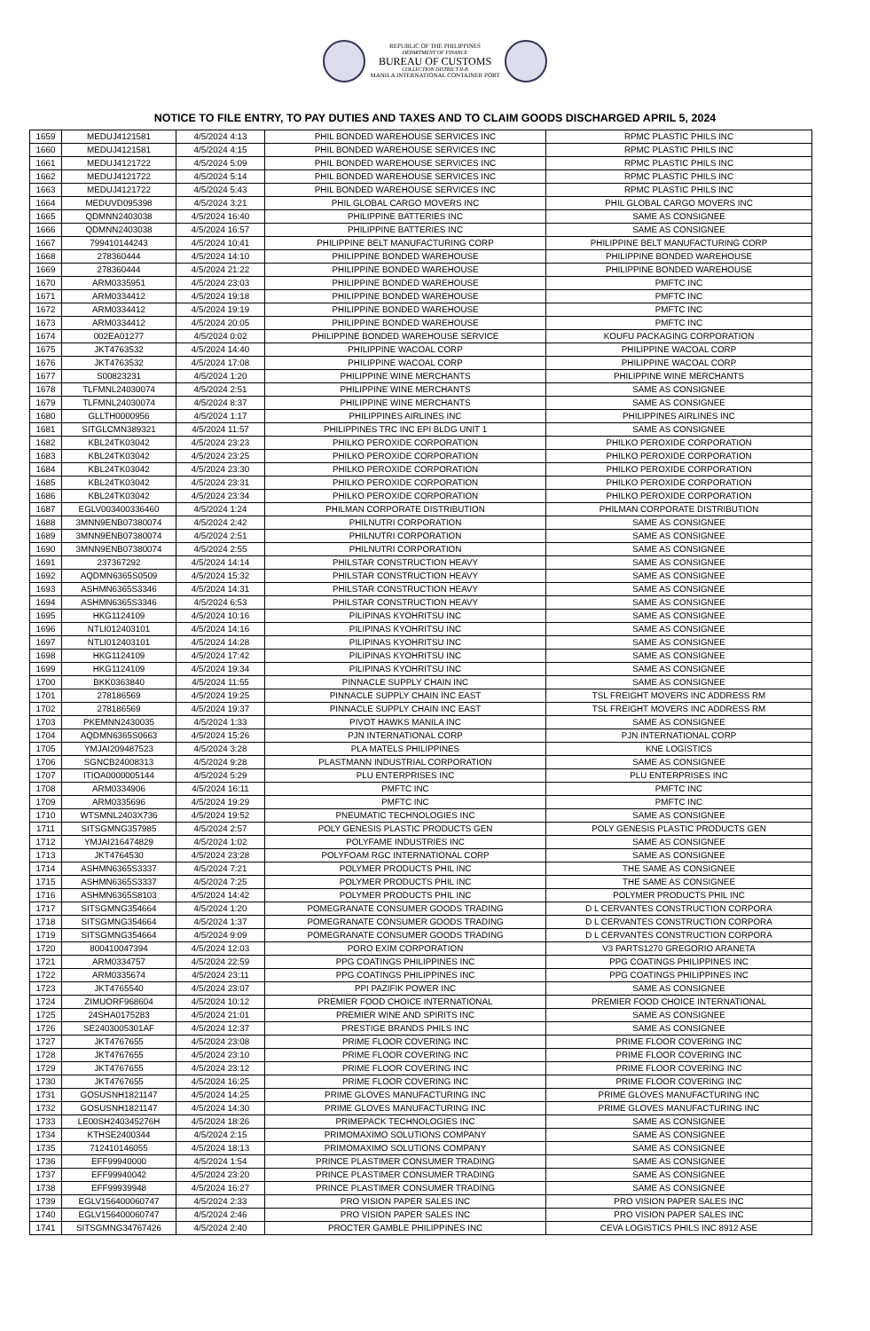REPUBLIC OF THE PHILIPPINES
DEPARTMENT OF FINANCE
BUREAU OF CUSTOMS
COLLECTION DISTRICT II-B
MANILA INTERNATIONAL CONTAINER PORT
NOTICE TO FILE ENTRY, TO PAY DUTIES AND TAXES AND TO CLAIM GOODS DISCHARGED APRIL 5, 2024
| 1659 | MEDUJ4121581 | 4/5/2024 4:13 | PHIL BONDED WAREHOUSE SERVICES INC | RPMC PLASTIC PHILS INC |
| 1660 | MEDUJ4121581 | 4/5/2024 4:15 | PHIL BONDED WAREHOUSE SERVICES INC | RPMC PLASTIC PHILS INC |
| 1661 | MEDUJ4121722 | 4/5/2024 5:09 | PHIL BONDED WAREHOUSE SERVICES INC | RPMC PLASTIC PHILS INC |
| 1662 | MEDUJ4121722 | 4/5/2024 5:14 | PHIL BONDED WAREHOUSE SERVICES INC | RPMC PLASTIC PHILS INC |
| 1663 | MEDUJ4121722 | 4/5/2024 5:43 | PHIL BONDED WAREHOUSE SERVICES INC | RPMC PLASTIC PHILS INC |
| 1664 | MEDUVD095398 | 4/5/2024 3:21 | PHIL GLOBAL CARGO MOVERS INC | PHIL GLOBAL CARGO MOVERS INC |
| 1665 | QDMNN2403038 | 4/5/2024 16:40 | PHILIPPINE BATTERIES INC | SAME AS CONSIGNEE |
| 1666 | QDMNN2403038 | 4/5/2024 16:57 | PHILIPPINE BATTERIES INC | SAME AS CONSIGNEE |
| 1667 | 799410144243 | 4/5/2024 10:41 | PHILIPPINE BELT MANUFACTURING CORP | PHILIPPINE BELT MANUFACTURING CORP |
| 1668 | 278360444 | 4/5/2024 14:10 | PHILIPPINE BONDED WAREHOUSE | PHILIPPINE BONDED WAREHOUSE |
| 1669 | 278360444 | 4/5/2024 21:22 | PHILIPPINE BONDED WAREHOUSE | PHILIPPINE BONDED WAREHOUSE |
| 1670 | ARM0335951 | 4/5/2024 23:03 | PHILIPPINE BONDED WAREHOUSE | PMFTC INC |
| 1671 | ARM0334412 | 4/5/2024 19:18 | PHILIPPINE BONDED WAREHOUSE | PMFTC INC |
| 1672 | ARM0334412 | 4/5/2024 19:19 | PHILIPPINE BONDED WAREHOUSE | PMFTC INC |
| 1673 | ARM0334412 | 4/5/2024 20:05 | PHILIPPINE BONDED WAREHOUSE | PMFTC INC |
| 1674 | 002EA01277 | 4/5/2024 0:02 | PHILIPPINE BONDED WAREHOUSE SERVICE | KOUFU PACKAGING CORPORATION |
| 1675 | JKT4763532 | 4/5/2024 14:40 | PHILIPPINE WACOAL CORP | PHILIPPINE WACOAL CORP |
| 1676 | JKT4763532 | 4/5/2024 17:08 | PHILIPPINE WACOAL CORP | PHILIPPINE WACOAL CORP |
| 1677 | S00823231 | 4/5/2024 1:20 | PHILIPPINE WINE MERCHANTS | PHILIPPINE WINE MERCHANTS |
| 1678 | TLFMNL24030074 | 4/5/2024 2:51 | PHILIPPINE WINE MERCHANTS | SAME AS CONSIGNEE |
| 1679 | TLFMNL24030074 | 4/5/2024 8:37 | PHILIPPINE WINE MERCHANTS | SAME AS CONSIGNEE |
| 1680 | GLLTH0000956 | 4/5/2024 1:17 | PHILIPPINES AIRLINES INC | PHILIPPINES AIRLINES INC |
| 1681 | SITGLCMN389321 | 4/5/2024 11:57 | PHILIPPINES TRC INC EPI BLDG UNIT 1 | SAME AS CONSIGNEE |
| 1682 | KBL24TK03042 | 4/5/2024 23:23 | PHILKO PEROXIDE CORPORATION | PHILKO PEROXIDE CORPORATION |
| 1683 | KBL24TK03042 | 4/5/2024 23:25 | PHILKO PEROXIDE CORPORATION | PHILKO PEROXIDE CORPORATION |
| 1684 | KBL24TK03042 | 4/5/2024 23:30 | PHILKO PEROXIDE CORPORATION | PHILKO PEROXIDE CORPORATION |
| 1685 | KBL24TK03042 | 4/5/2024 23:31 | PHILKO PEROXIDE CORPORATION | PHILKO PEROXIDE CORPORATION |
| 1686 | KBL24TK03042 | 4/5/2024 23:34 | PHILKO PEROXIDE CORPORATION | PHILKO PEROXIDE CORPORATION |
| 1687 | EGLV003400336460 | 4/5/2024 1:24 | PHILMAN CORPORATE DISTRIBUTION | PHILMAN CORPORATE DISTRIBUTION |
| 1688 | 3MNN9ENB07380074 | 4/5/2024 2:42 | PHILNUTRI CORPORATION | SAME AS CONSIGNEE |
| 1689 | 3MNN9ENB07380074 | 4/5/2024 2:51 | PHILNUTRI CORPORATION | SAME AS CONSIGNEE |
| 1690 | 3MNN9ENB07380074 | 4/5/2024 2:55 | PHILNUTRI CORPORATION | SAME AS CONSIGNEE |
| 1691 | 237367292 | 4/5/2024 14:14 | PHILSTAR CONSTRUCTION HEAVY | SAME AS CONSIGNEE |
| 1692 | AQDMN6365S0509 | 4/5/2024 15:32 | PHILSTAR CONSTRUCTION HEAVY | SAME AS CONSIGNEE |
| 1693 | ASHMN6365S3346 | 4/5/2024 14:31 | PHILSTAR CONSTRUCTION HEAVY | SAME AS CONSIGNEE |
| 1694 | ASHMN6365S3346 | 4/5/2024 6:53 | PHILSTAR CONSTRUCTION HEAVY | SAME AS CONSIGNEE |
| 1695 | HKG1124109 | 4/5/2024 10:16 | PILIPINAS KYOHRITSU INC | SAME AS CONSIGNEE |
| 1696 | NTLI012403101 | 4/5/2024 14:16 | PILIPINAS KYOHRITSU INC | SAME AS CONSIGNEE |
| 1697 | NTLI012403101 | 4/5/2024 14:28 | PILIPINAS KYOHRITSU INC | SAME AS CONSIGNEE |
| 1698 | HKG1124109 | 4/5/2024 17:42 | PILIPINAS KYOHRITSU INC | SAME AS CONSIGNEE |
| 1699 | HKG1124109 | 4/5/2024 19:34 | PILIPINAS KYOHRITSU INC | SAME AS CONSIGNEE |
| 1700 | BKK0363840 | 4/5/2024 11:55 | PINNACLE SUPPLY CHAIN INC | SAME AS CONSIGNEE |
| 1701 | 278186569 | 4/5/2024 19:25 | PINNACLE SUPPLY CHAIN INC EAST | TSL FREIGHT MOVERS INC ADDRESS RM |
| 1702 | 278186569 | 4/5/2024 19:37 | PINNACLE SUPPLY CHAIN INC EAST | TSL FREIGHT MOVERS INC ADDRESS RM |
| 1703 | PKEMNN2430035 | 4/5/2024 1:33 | PIVOT HAWKS MANILA INC | SAME AS CONSIGNEE |
| 1704 | AQDMN6365S0663 | 4/5/2024 15:26 | PJN INTERNATIONAL CORP | PJN INTERNATIONAL CORP |
| 1705 | YMJAI209487523 | 4/5/2024 3:28 | PLA MATELS PHILIPPINES | KNE LOGISTICS |
| 1706 | SGNCB24008313 | 4/5/2024 9:28 | PLASTMANN INDUSTRIAL CORPORATION | SAME AS CONSIGNEE |
| 1707 | ITIOA0000005144 | 4/5/2024 5:29 | PLU ENTERPRISES INC | PLU ENTERPRISES INC |
| 1708 | ARM0334906 | 4/5/2024 16:11 | PMFTC INC | PMFTC INC |
| 1709 | ARM0335696 | 4/5/2024 19:29 | PMFTC INC | PMFTC INC |
| 1710 | WTSMNL2403X736 | 4/5/2024 19:52 | PNEUMATIC TECHNOLOGIES INC | SAME AS CONSIGNEE |
| 1711 | SITSGMNG357985 | 4/5/2024 2:57 | POLY GENESIS PLASTIC PRODUCTS GEN | POLY GENESIS PLASTIC PRODUCTS GEN |
| 1712 | YMJAI216474829 | 4/5/2024 1:02 | POLYFAME INDUSTRIES INC | SAME AS CONSIGNEE |
| 1713 | JKT4764530 | 4/5/2024 23:28 | POLYFOAM RGC INTERNATIONAL CORP | SAME AS CONSIGNEE |
| 1714 | ASHMN6365S3337 | 4/5/2024 7:21 | POLYMER PRODUCTS PHIL INC | THE SAME AS CONSIGNEE |
| 1715 | ASHMN6365S3337 | 4/5/2024 7:25 | POLYMER PRODUCTS PHIL INC | THE SAME AS CONSIGNEE |
| 1716 | ASHMN6365S8103 | 4/5/2024 14:42 | POLYMER PRODUCTS PHIL INC | POLYMER PRODUCTS PHIL INC |
| 1717 | SITSGMNG354664 | 4/5/2024 1:20 | POMEGRANATE CONSUMER GOODS TRADING | D L CERVANTES CONSTRUCTION CORPORA |
| 1718 | SITSGMNG354664 | 4/5/2024 1:37 | POMEGRANATE CONSUMER GOODS TRADING | D L CERVANTES CONSTRUCTION CORPORA |
| 1719 | SITSGMNG354664 | 4/5/2024 9:09 | POMEGRANATE CONSUMER GOODS TRADING | D L CERVANTES CONSTRUCTION CORPORA |
| 1720 | 800410047394 | 4/5/2024 12:03 | PORO EXIM CORPORATION | V3 PARTS1270 GREGORIO ARANETA |
| 1721 | ARM0334757 | 4/5/2024 22:59 | PPG COATINGS PHILIPPINES INC | PPG COATINGS PHILIPPINES INC |
| 1722 | ARM0335674 | 4/5/2024 23:11 | PPG COATINGS PHILIPPINES INC | PPG COATINGS PHILIPPINES INC |
| 1723 | JKT4765540 | 4/5/2024 23:07 | PPI PAZIFIK POWER INC | SAME AS CONSIGNEE |
| 1724 | ZIMUORF968604 | 4/5/2024 10:12 | PREMIER FOOD CHOICE INTERNATIONAL | PREMIER FOOD CHOICE INTERNATIONAL |
| 1725 | 24SHA0175283 | 4/5/2024 21:01 | PREMIER WINE AND SPIRITS INC | SAME AS CONSIGNEE |
| 1726 | SE2403005301AF | 4/5/2024 12:37 | PRESTIGE BRANDS PHILS INC | SAME AS CONSIGNEE |
| 1727 | JKT4767655 | 4/5/2024 23:08 | PRIME FLOOR COVERING INC | PRIME FLOOR COVERING INC |
| 1728 | JKT4767655 | 4/5/2024 23:10 | PRIME FLOOR COVERING INC | PRIME FLOOR COVERING INC |
| 1729 | JKT4767655 | 4/5/2024 23:12 | PRIME FLOOR COVERING INC | PRIME FLOOR COVERING INC |
| 1730 | JKT4767655 | 4/5/2024 16:25 | PRIME FLOOR COVERING INC | PRIME FLOOR COVERING INC |
| 1731 | GOSUSNH1821147 | 4/5/2024 14:25 | PRIME GLOVES MANUFACTURING INC | PRIME GLOVES MANUFACTURING INC |
| 1732 | GOSUSNH1821147 | 4/5/2024 14:30 | PRIME GLOVES MANUFACTURING INC | PRIME GLOVES MANUFACTURING INC |
| 1733 | LE00SH240345276H | 4/5/2024 18:26 | PRIMEPACK TECHNOLOGIES INC | SAME AS CONSIGNEE |
| 1734 | KTHSE2400344 | 4/5/2024 2:15 | PRIMOMAXIMO SOLUTIONS COMPANY | SAME AS CONSIGNEE |
| 1735 | 712410146055 | 4/5/2024 18:13 | PRIMOMAXIMO SOLUTIONS COMPANY | SAME AS CONSIGNEE |
| 1736 | EFF99940000 | 4/5/2024 1:54 | PRINCE PLASTIMER CONSUMER TRADING | SAME AS CONSIGNEE |
| 1737 | EFF99940042 | 4/5/2024 23:20 | PRINCE PLASTIMER CONSUMER TRADING | SAME AS CONSIGNEE |
| 1738 | EFF99939948 | 4/5/2024 16:27 | PRINCE PLASTIMER CONSUMER TRADING | SAME AS CONSIGNEE |
| 1739 | EGLV156400060747 | 4/5/2024 2:33 | PRO VISION PAPER SALES INC | PRO VISION PAPER SALES INC |
| 1740 | EGLV156400060747 | 4/5/2024 2:46 | PRO VISION PAPER SALES INC | PRO VISION PAPER SALES INC |
| 1741 | SITSGMNG34767426 | 4/5/2024 2:40 | PROCTER GAMBLE PHILIPPINES INC | CEVA LOGISTICS PHILS INC 8912 ASE |